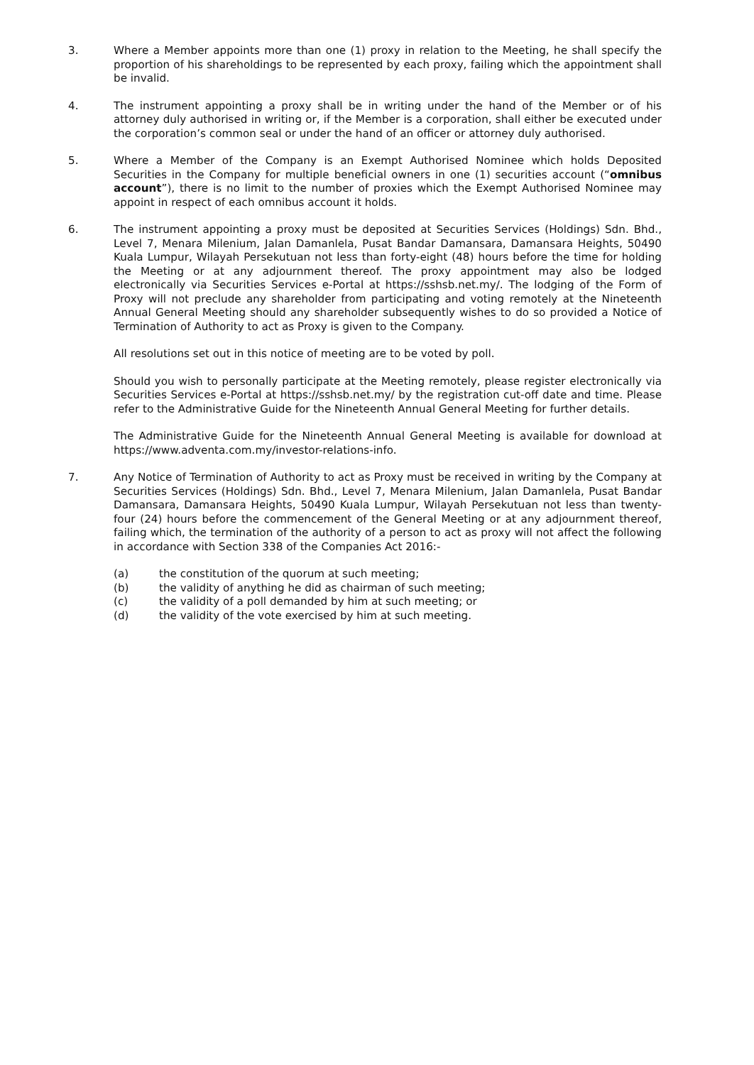3. Where a Member appoints more than one (1) proxy in relation to the Meeting, he shall specify the proportion of his shareholdings to be represented by each proxy, failing which the appointment shall be invalid.
4. The instrument appointing a proxy shall be in writing under the hand of the Member or of his attorney duly authorised in writing or, if the Member is a corporation, shall either be executed under the corporation’s common seal or under the hand of an officer or attorney duly authorised.
5. Where a Member of the Company is an Exempt Authorised Nominee which holds Deposited Securities in the Company for multiple beneficial owners in one (1) securities account (“omnibus account”), there is no limit to the number of proxies which the Exempt Authorised Nominee may appoint in respect of each omnibus account it holds.
6. The instrument appointing a proxy must be deposited at Securities Services (Holdings) Sdn. Bhd., Level 7, Menara Milenium, Jalan Damanlela, Pusat Bandar Damansara, Damansara Heights, 50490 Kuala Lumpur, Wilayah Persekutuan not less than forty-eight (48) hours before the time for holding the Meeting or at any adjournment thereof. The proxy appointment may also be lodged electronically via Securities Services e-Portal at https://sshsb.net.my/. The lodging of the Form of Proxy will not preclude any shareholder from participating and voting remotely at the Nineteenth Annual General Meeting should any shareholder subsequently wishes to do so provided a Notice of Termination of Authority to act as Proxy is given to the Company.
All resolutions set out in this notice of meeting are to be voted by poll.
Should you wish to personally participate at the Meeting remotely, please register electronically via Securities Services e-Portal at https://sshsb.net.my/ by the registration cut-off date and time. Please refer to the Administrative Guide for the Nineteenth Annual General Meeting for further details.
The Administrative Guide for the Nineteenth Annual General Meeting is available for download at https://www.adventa.com.my/investor-relations-info.
7. Any Notice of Termination of Authority to act as Proxy must be received in writing by the Company at Securities Services (Holdings) Sdn. Bhd., Level 7, Menara Milenium, Jalan Damanlela, Pusat Bandar Damansara, Damansara Heights, 50490 Kuala Lumpur, Wilayah Persekutuan not less than twenty-four (24) hours before the commencement of the General Meeting or at any adjournment thereof, failing which, the termination of the authority of a person to act as proxy will not affect the following in accordance with Section 338 of the Companies Act 2016:-
(a) the constitution of the quorum at such meeting;
(b) the validity of anything he did as chairman of such meeting;
(c) the validity of a poll demanded by him at such meeting; or
(d) the validity of the vote exercised by him at such meeting.